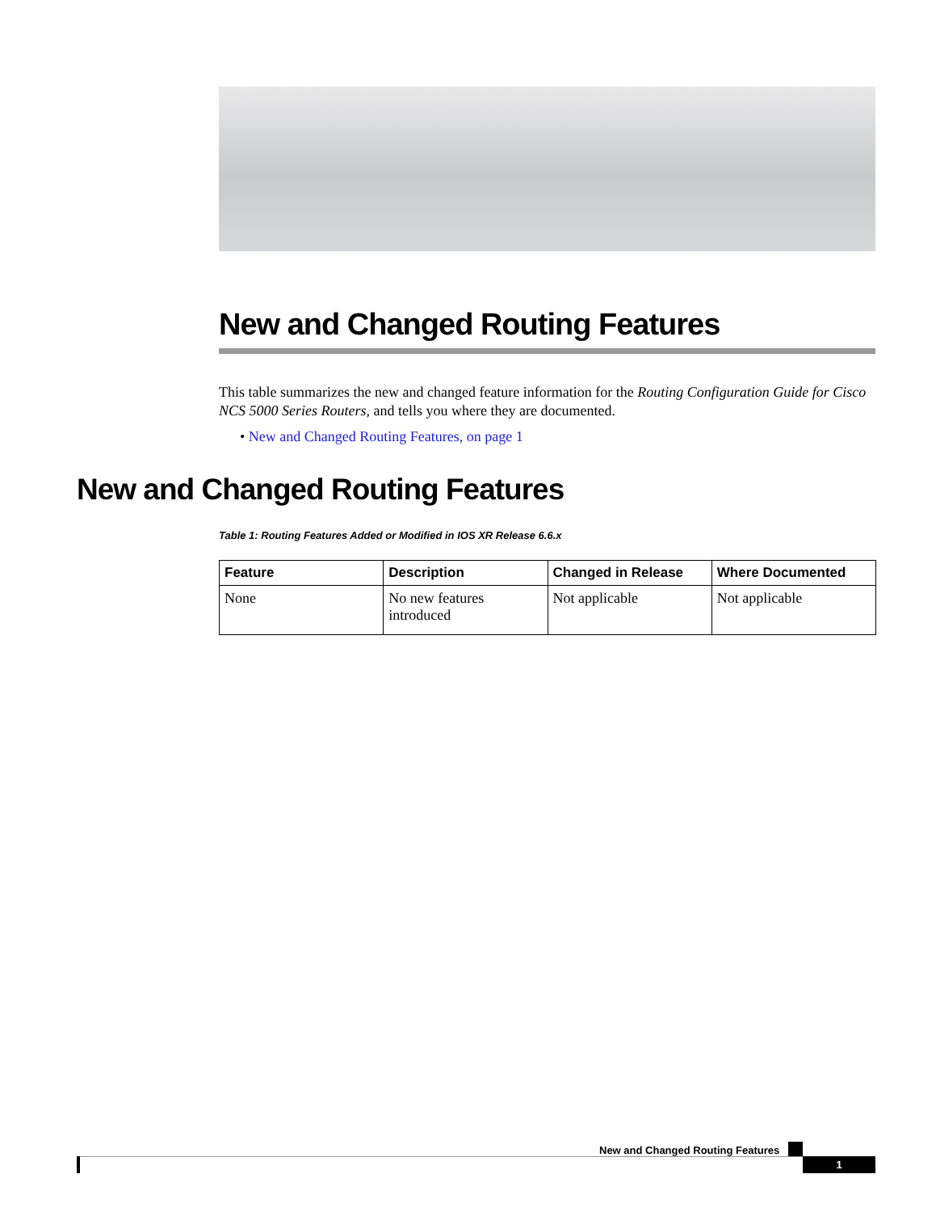New and Changed Routing Features
This table summarizes the new and changed feature information for the Routing Configuration Guide for Cisco NCS 5000 Series Routers, and tells you where they are documented.
• New and Changed Routing Features, on page 1
New and Changed Routing Features
Table 1: Routing Features Added or Modified in IOS XR Release 6.6.x
| Feature | Description | Changed in Release | Where Documented |
| --- | --- | --- | --- |
| None | No new features introduced | Not applicable | Not applicable |
New and Changed Routing Features
1